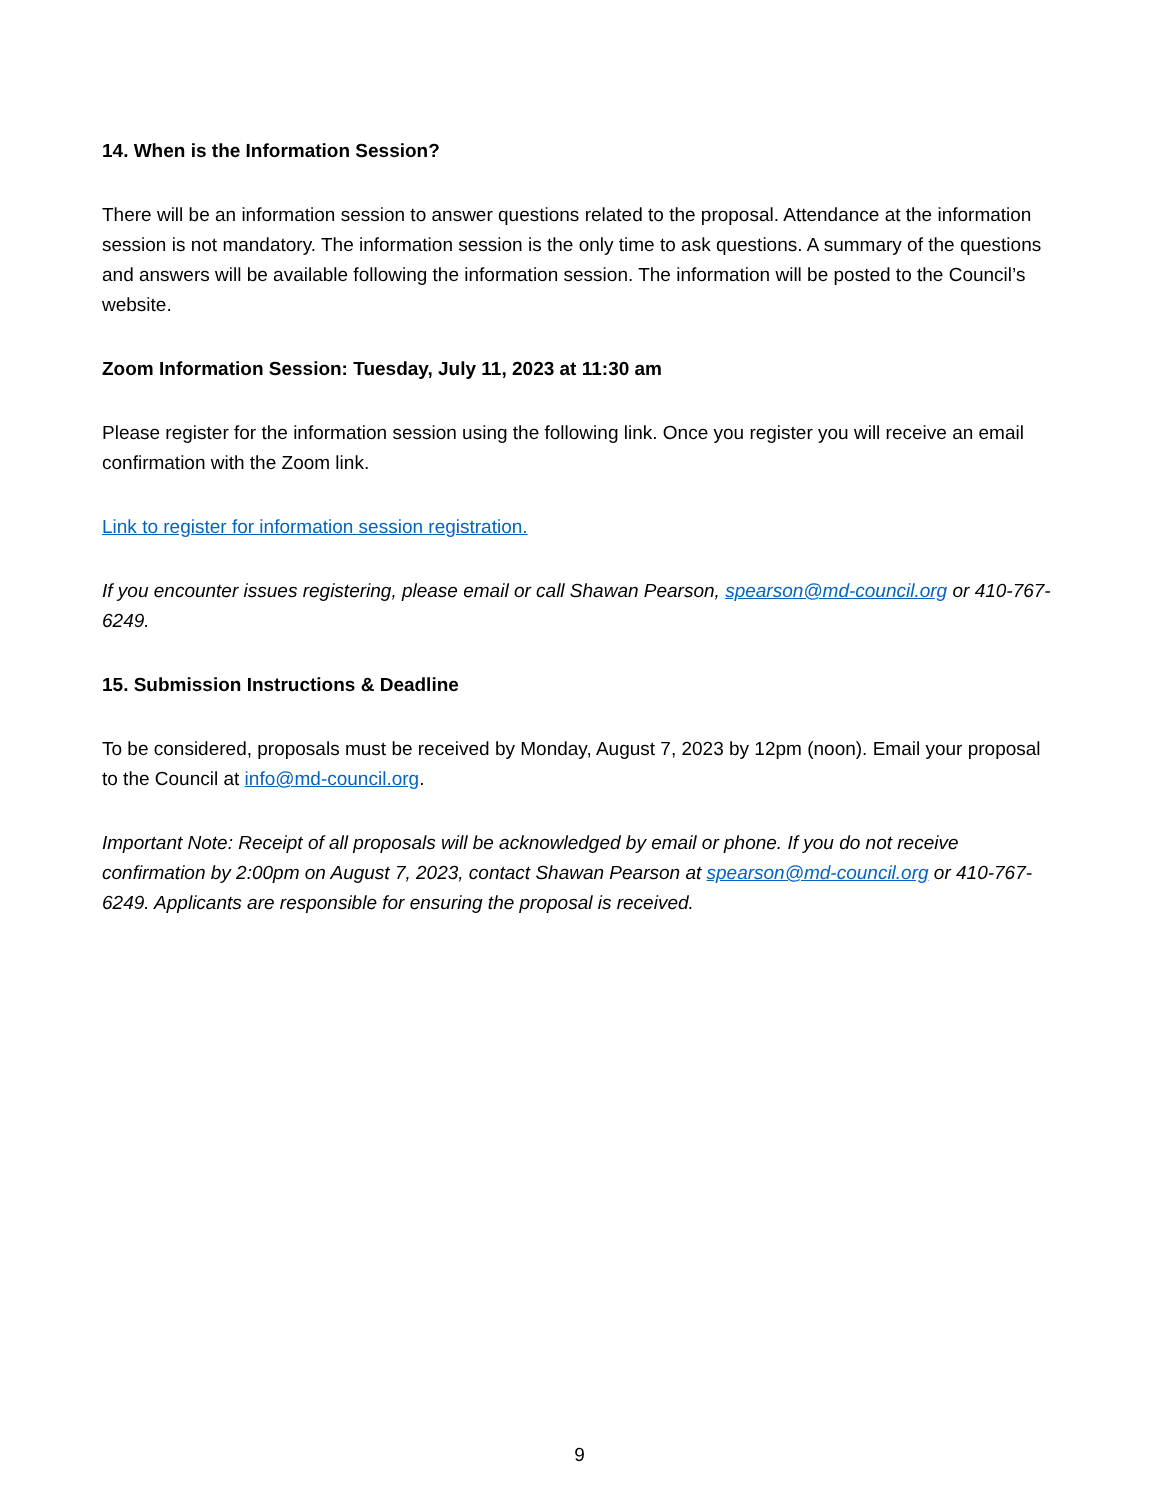14. When is the Information Session?
There will be an information session to answer questions related to the proposal. Attendance at the information session is not mandatory. The information session is the only time to ask questions. A summary of the questions and answers will be available following the information session. The information will be posted to the Council’s website.
Zoom Information Session: Tuesday, July 11, 2023 at 11:30 am
Please register for the information session using the following link. Once you register you will receive an email confirmation with the Zoom link.
Link to register for information session registration.
If you encounter issues registering, please email or call Shawan Pearson, spearson@md-council.org or 410-767-6249.
15. Submission Instructions & Deadline
To be considered, proposals must be received by Monday, August 7, 2023 by 12pm (noon). Email your proposal to the Council at info@md-council.org.
Important Note: Receipt of all proposals will be acknowledged by email or phone. If you do not receive confirmation by 2:00pm on August 7, 2023, contact Shawan Pearson at spearson@md-council.org or 410-767-6249. Applicants are responsible for ensuring the proposal is received.
9